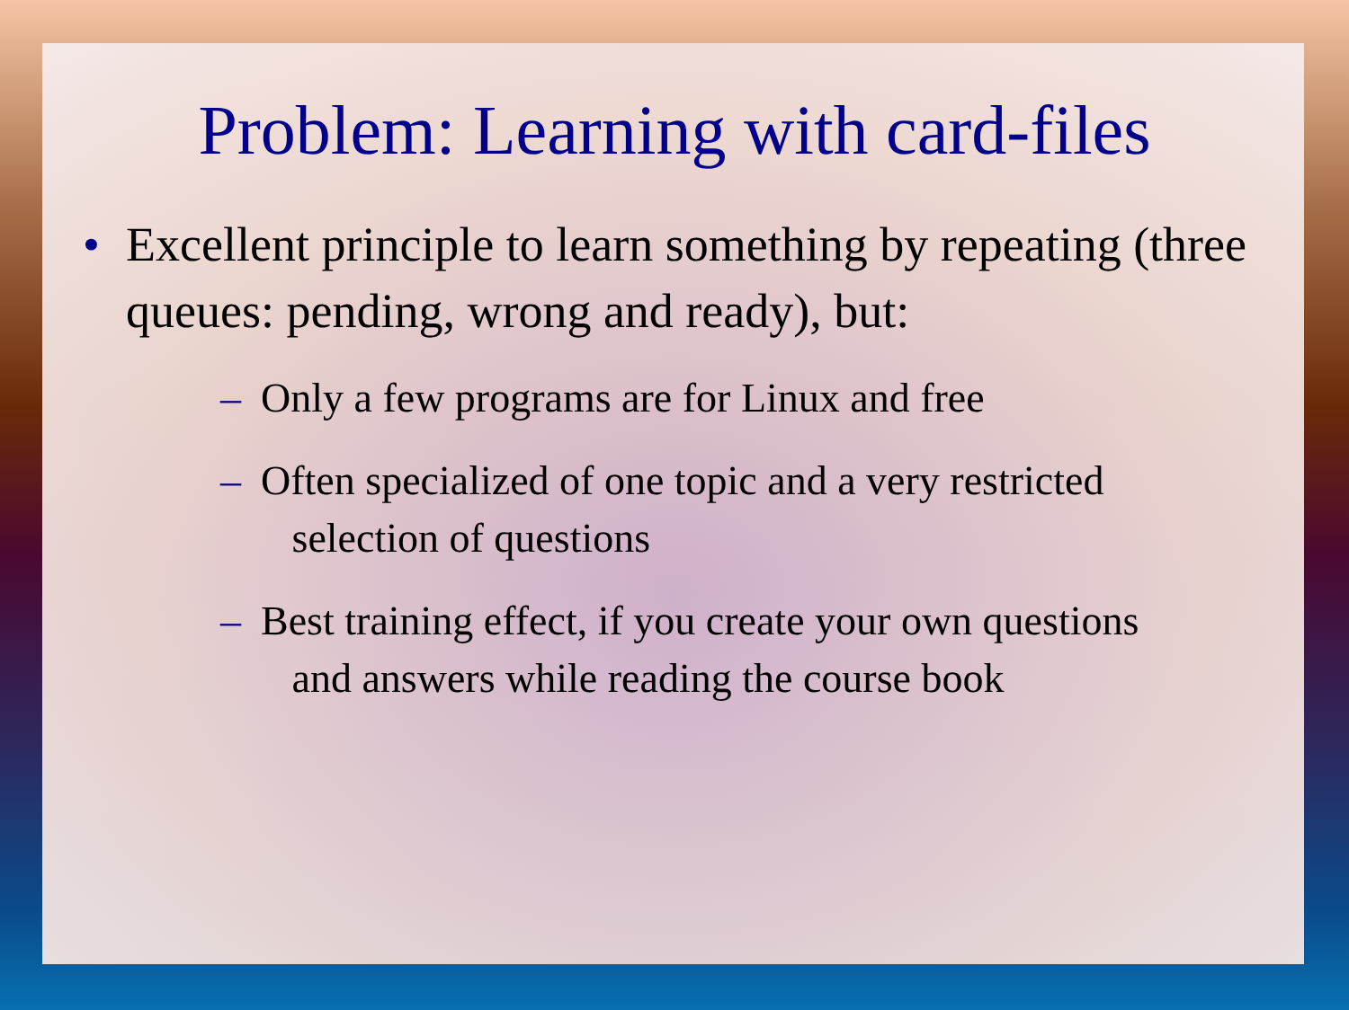Problem: Learning with card-files
• Excellent principle to learn something by repeating (three queues: pending, wrong and ready), but:
– Only a few programs are for Linux and free
– Often specialized of one topic and a very restricted
selection of questions
– Best training effect, if you create your own questions
and answers while reading the course book